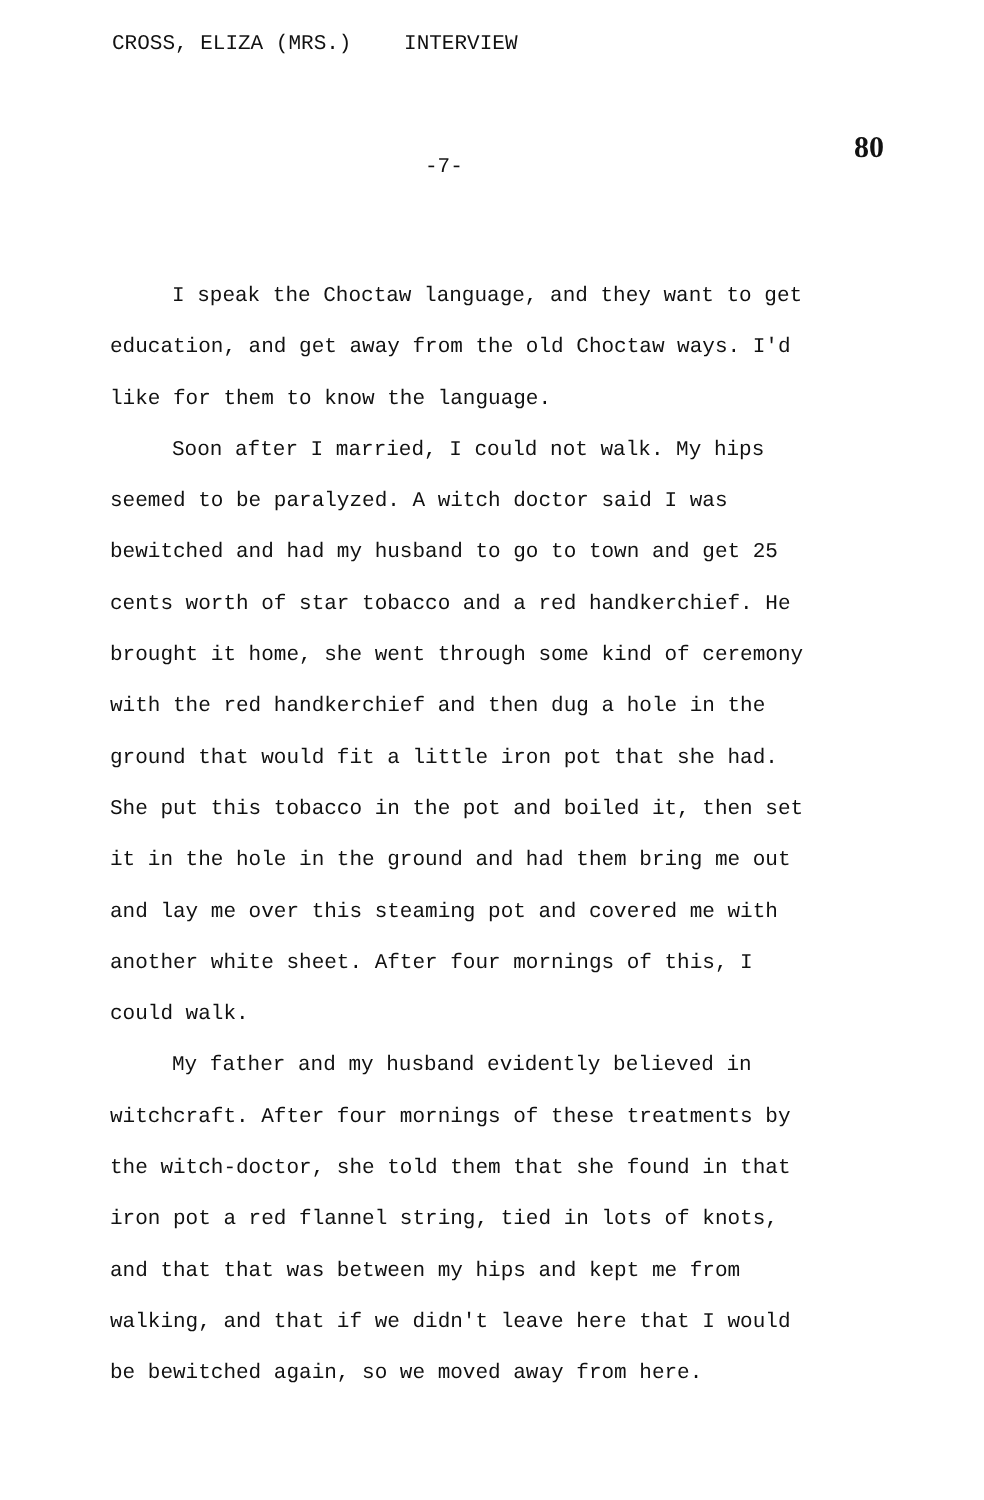CROSS, ELIZA (MRS.) INTERVIEW
80
-7-
I speak the Choctaw language, and they want to get education, and get away from the old Choctaw ways. I'd like for them to know the language.
Soon after I married, I could not walk. My hips seemed to be paralyzed. A witch doctor said I was bewitched and had my husband to go to town and get 25 cents worth of star tobacco and a red handkerchief. He brought it home, she went through some kind of ceremony with the red handkerchief and then dug a hole in the ground that would fit a little iron pot that she had. She put this tobacco in the pot and boiled it, then set it in the hole in the ground and had them bring me out and lay me over this steaming pot and covered me with another white sheet. After four mornings of this, I could walk.
My father and my husband evidently believed in witchcraft. After four mornings of these treatments by the witch-doctor, she told them that she found in that iron pot a red flannel string, tied in lots of knots, and that that was between my hips and kept me from walking, and that if we didn't leave here that I would be bewitched again, so we moved away from here.